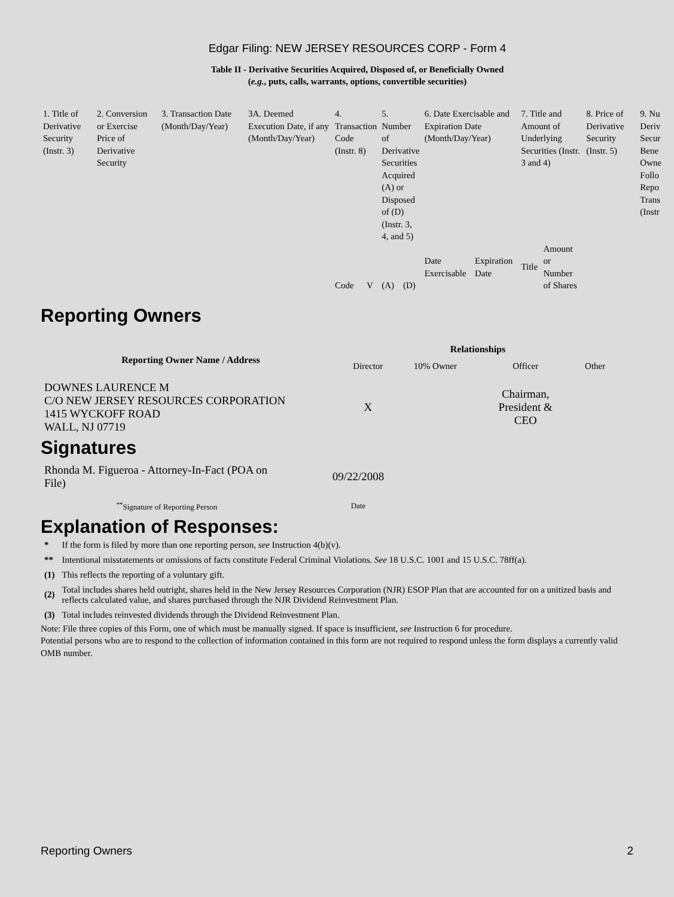Edgar Filing: NEW JERSEY RESOURCES CORP - Form 4
Table II - Derivative Securities Acquired, Disposed of, or Beneficially Owned
(e.g., puts, calls, warrants, options, convertible securities)
| 1. Title of Derivative Security (Instr. 3) | 2. Conversion or Exercise Price of Derivative Security | 3. Transaction Date (Month/Day/Year) | 3A. Deemed Execution Date, if any (Month/Day/Year) | 4. Transaction Code (Instr. 8) | | 5. Number of Derivative Securities Acquired (A) or Disposed of (D) (Instr. 3, 4, and 5) | | 6. Date Exercisable and Expiration Date (Month/Day/Year) | | 7. Title and Amount of Underlying Securities (Instr. 3 and 4) | | 8. Price of Derivative Security (Instr. 5) | 9. Nu Deriv Secur Bene Owne Follo Repo Trans (Instr |
| | | | | Code | V | (A) | (D) | Date Exercisable | Expiration Date | Title | Amount or Number of Shares | | |
Reporting Owners
| Reporting Owner Name / Address | Relationships | | | |
| --- | --- | --- | --- | --- |
| | Director | 10% Owner | Officer | Other |
| DOWNES LAURENCE M C/O NEW JERSEY RESOURCES CORPORATION 1415 WYCKOFF ROAD WALL, NJ 07719 | X | | Chairman, President & CEO | |
Signatures
| Rhonda M. Figueroa - Attorney-In-Fact (POA on File) | 09/22/2008 |
| <sup>**</sup> Signature of Reporting Person | Date |
Explanation of Responses:
| * | If the form is filed by more than one reporting person, see Instruction 4(b)(v). |
| ** | Intentional misstatements or omissions of facts constitute Federal Criminal Violations. See 18 U.S.C. 1001 and 15 U.S.C. 78ff(a). |
| (1) | This reflects the reporting of a voluntary gift. |
| (2) | Total includes shares held outright, shares held in the New Jersey Resources Corporation (NJR) ESOP Plan that are accounted for on a unitized basis and reflects calculated value, and shares purchased through the NJR Dividend Reinvestment Plan. |
| (3) | Total includes reinvested dividends through the Dividend Reinvestment Plan. |
Note: File three copies of this Form, one of which must be manually signed. If space is insufficient, see Instruction 6 for procedure.
Potential persons who are to respond to the collection of information contained in this form are not required to respond unless the form displays a currently valid OMB number.
Reporting Owners 2